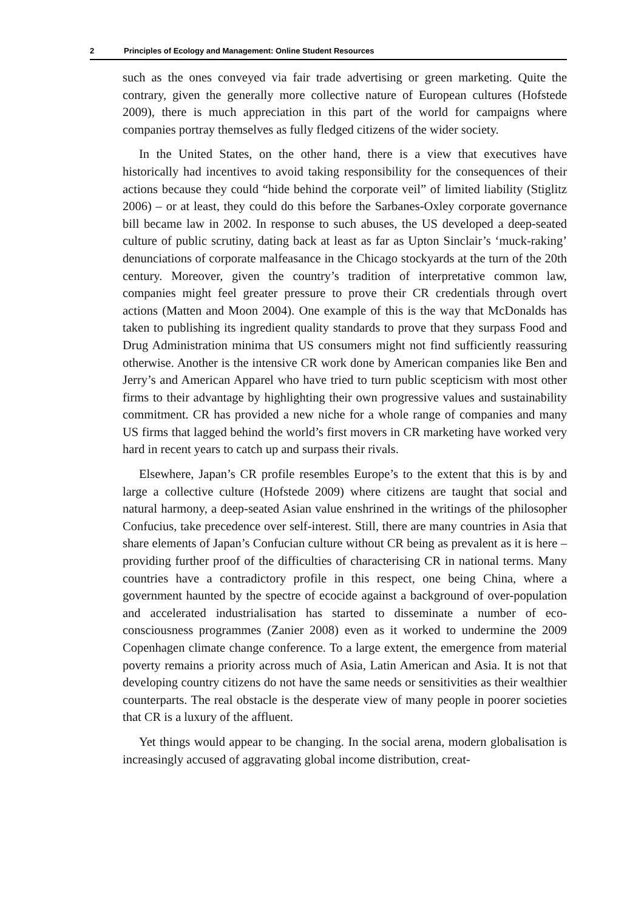2 Principles of Ecology and Management: Online Student Resources
such as the ones conveyed via fair trade advertising or green marketing. Quite the contrary, given the generally more collective nature of European cultures (Hofstede 2009), there is much appreciation in this part of the world for campaigns where companies portray themselves as fully fledged citizens of the wider society.
In the United States, on the other hand, there is a view that executives have historically had incentives to avoid taking responsibility for the consequences of their actions because they could “hide behind the corporate veil” of limited liability (Stiglitz 2006) – or at least, they could do this before the Sarbanes-Oxley corporate governance bill became law in 2002. In response to such abuses, the US developed a deep-seated culture of public scrutiny, dating back at least as far as Upton Sinclair’s ‘muck-raking’ denunciations of corporate malfeasance in the Chicago stockyards at the turn of the 20th century. Moreover, given the country’s tradition of interpretative common law, companies might feel greater pressure to prove their CR credentials through overt actions (Matten and Moon 2004). One example of this is the way that McDonalds has taken to publishing its ingredient quality standards to prove that they surpass Food and Drug Administration minima that US consumers might not find sufficiently reassuring otherwise. Another is the intensive CR work done by American companies like Ben and Jerry’s and American Apparel who have tried to turn public scepticism with most other firms to their advantage by highlighting their own progressive values and sustainability commitment. CR has provided a new niche for a whole range of companies and many US firms that lagged behind the world’s first movers in CR marketing have worked very hard in recent years to catch up and surpass their rivals.
Elsewhere, Japan’s CR profile resembles Europe’s to the extent that this is by and large a collective culture (Hofstede 2009) where citizens are taught that social and natural harmony, a deep-seated Asian value enshrined in the writings of the philosopher Confucius, take precedence over self-interest. Still, there are many countries in Asia that share elements of Japan’s Confucian culture without CR being as prevalent as it is here – providing further proof of the difficulties of characterising CR in national terms. Many countries have a contradictory profile in this respect, one being China, where a government haunted by the spectre of ecocide against a background of over-population and accelerated industrialisation has started to disseminate a number of eco-consciousness programmes (Zanier 2008) even as it worked to undermine the 2009 Copenhagen climate change conference. To a large extent, the emergence from material poverty remains a priority across much of Asia, Latin American and Asia. It is not that developing country citizens do not have the same needs or sensitivities as their wealthier counterparts. The real obstacle is the desperate view of many people in poorer societies that CR is a luxury of the affluent.
Yet things would appear to be changing. In the social arena, modern globalisation is increasingly accused of aggravating global income distribution, creat-